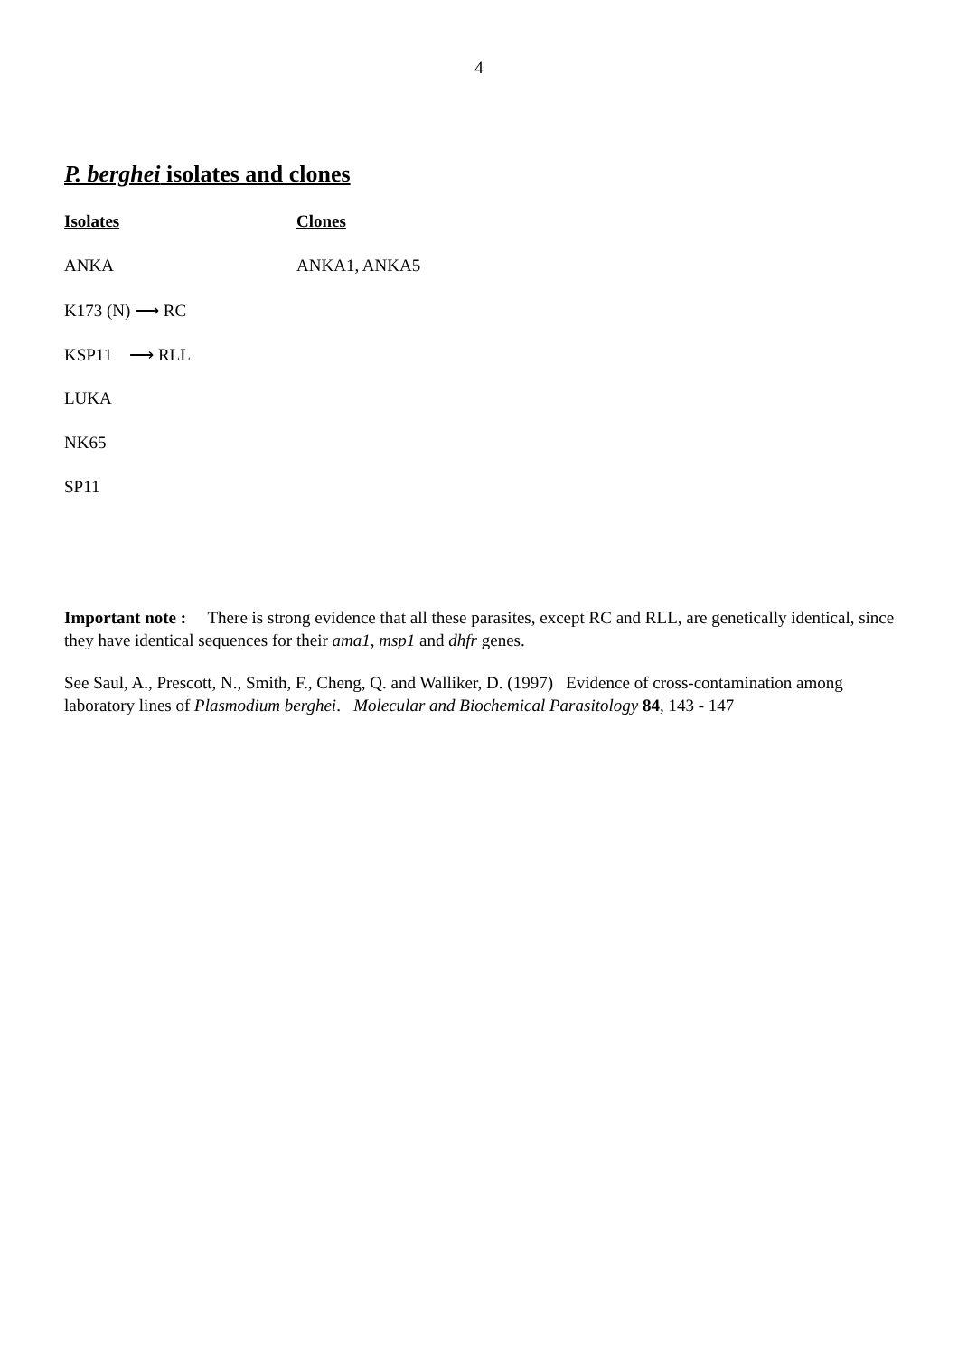4
P. berghei isolates and clones
| Isolates | Clones |
| --- | --- |
| ANKA | ANKA1, ANKA5 |
| K173 (N) ⟶ RC | |
| KSP11 ⟶ RLL | |
| LUKA | |
| NK65 | |
| SP11 | |
Important note : There is strong evidence that all these parasites, except RC and RLL, are genetically identical, since they have identical sequences for their ama1, msp1 and dhfr genes.
See Saul, A., Prescott, N., Smith, F., Cheng, Q. and Walliker, D. (1997) Evidence of cross-contamination among laboratory lines of Plasmodium berghei. Molecular and Biochemical Parasitology 84, 143 - 147